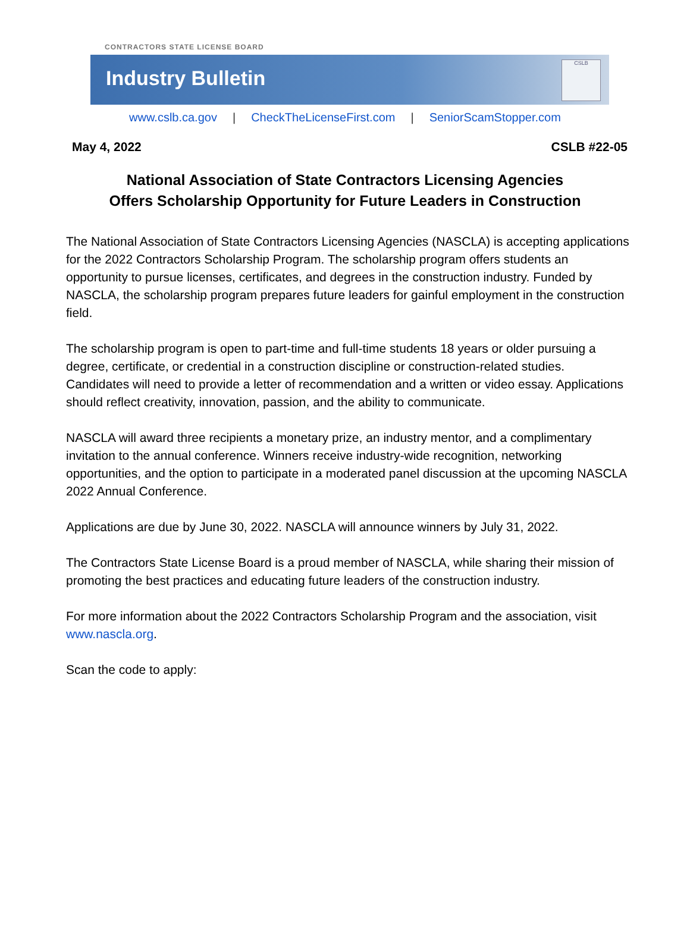CONTRACTORS STATE LICENSE BOARD
Industry Bulletin
CSLB
www.cslb.ca.gov | CheckTheLicenseFirst.com | SeniorScamStopper.com
May 4, 2022 CSLB #22-05
National Association of State Contractors Licensing Agencies
Offers Scholarship Opportunity for Future Leaders in Construction
The National Association of State Contractors Licensing Agencies (NASCLA) is accepting applications for the 2022 Contractors Scholarship Program. The scholarship program offers students an opportunity to pursue licenses, certificates, and degrees in the construction industry. Funded by NASCLA, the scholarship program prepares future leaders for gainful employment in the construction field.
The scholarship program is open to part-time and full-time students 18 years or older pursuing a degree, certificate, or credential in a construction discipline or construction-related studies. Candidates will need to provide a letter of recommendation and a written or video essay. Applications should reflect creativity, innovation, passion, and the ability to communicate.
NASCLA will award three recipients a monetary prize, an industry mentor, and a complimentary invitation to the annual conference. Winners receive industry-wide recognition, networking opportunities, and the option to participate in a moderated panel discussion at the upcoming NASCLA 2022 Annual Conference.
Applications are due by June 30, 2022. NASCLA will announce winners by July 31, 2022.
The Contractors State License Board is a proud member of NASCLA, while sharing their mission of promoting the best practices and educating future leaders of the construction industry.
For more information about the 2022 Contractors Scholarship Program and the association, visit www.nascla.org.
Scan the code to apply: